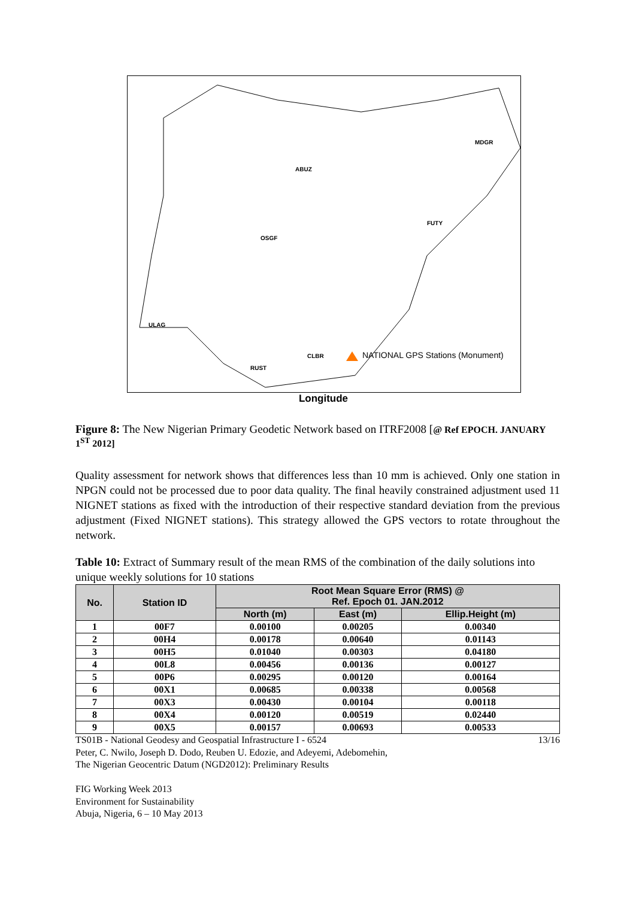NATIONAL GPS Stations (Monument)
ABUZ
OSGF
FUTY
MDGR
ULAG
CLBR
RUST
Longitude
Figure 8: The New Nigerian Primary Geodetic Network based on ITRF2008 [@ Ref EPOCH. JANUARY 1<sup>ST</sup> 2012]
Quality assessment for network shows that differences less than 10 mm is achieved. Only one station in NPGN could not be processed due to poor data quality. The final heavily constrained adjustment used 11 NIGNET stations as fixed with the introduction of their respective standard deviation from the previous adjustment (Fixed NIGNET stations). This strategy allowed the GPS vectors to rotate throughout the network.
Table 10: Extract of Summary result of the mean RMS of the combination of the daily solutions into unique weekly solutions for 10 stations
| No. | Station ID | Root Mean Square Error (RMS) @ Ref. Epoch 01. JAN.2012 | | |
| --- | --- | --- | --- | --- |
| | | North (m) | East (m) | Ellip.Height (m) |
| 1 | 00F7 | 0.00100 | 0.00205 | 0.00340 |
| 2 | 00H4 | 0.00178 | 0.00640 | 0.01143 |
| 3 | 00H5 | 0.01040 | 0.00303 | 0.04180 |
| 4 | 00L8 | 0.00456 | 0.00136 | 0.00127 |
| 5 | 00P6 | 0.00295 | 0.00120 | 0.00164 |
| 6 | 00X1 | 0.00685 | 0.00338 | 0.00568 |
| 7 | 00X3 | 0.00430 | 0.00104 | 0.00118 |
| 8 | 00X4 | 0.00120 | 0.00519 | 0.02440 |
| 9 | 00X5 | 0.00157 | 0.00693 | 0.00533 |
TS01B - National Geodesy and Geospatial Infrastructure I - 6524 13/16
Peter, C. Nwilo, Joseph D. Dodo, Reuben U. Edozie, and Adeyemi, Adebomehin,
The Nigerian Geocentric Datum (NGD2012): Preliminary Results
FIG Working Week 2013
Environment for Sustainability
Abuja, Nigeria, 6 – 10 May 2013